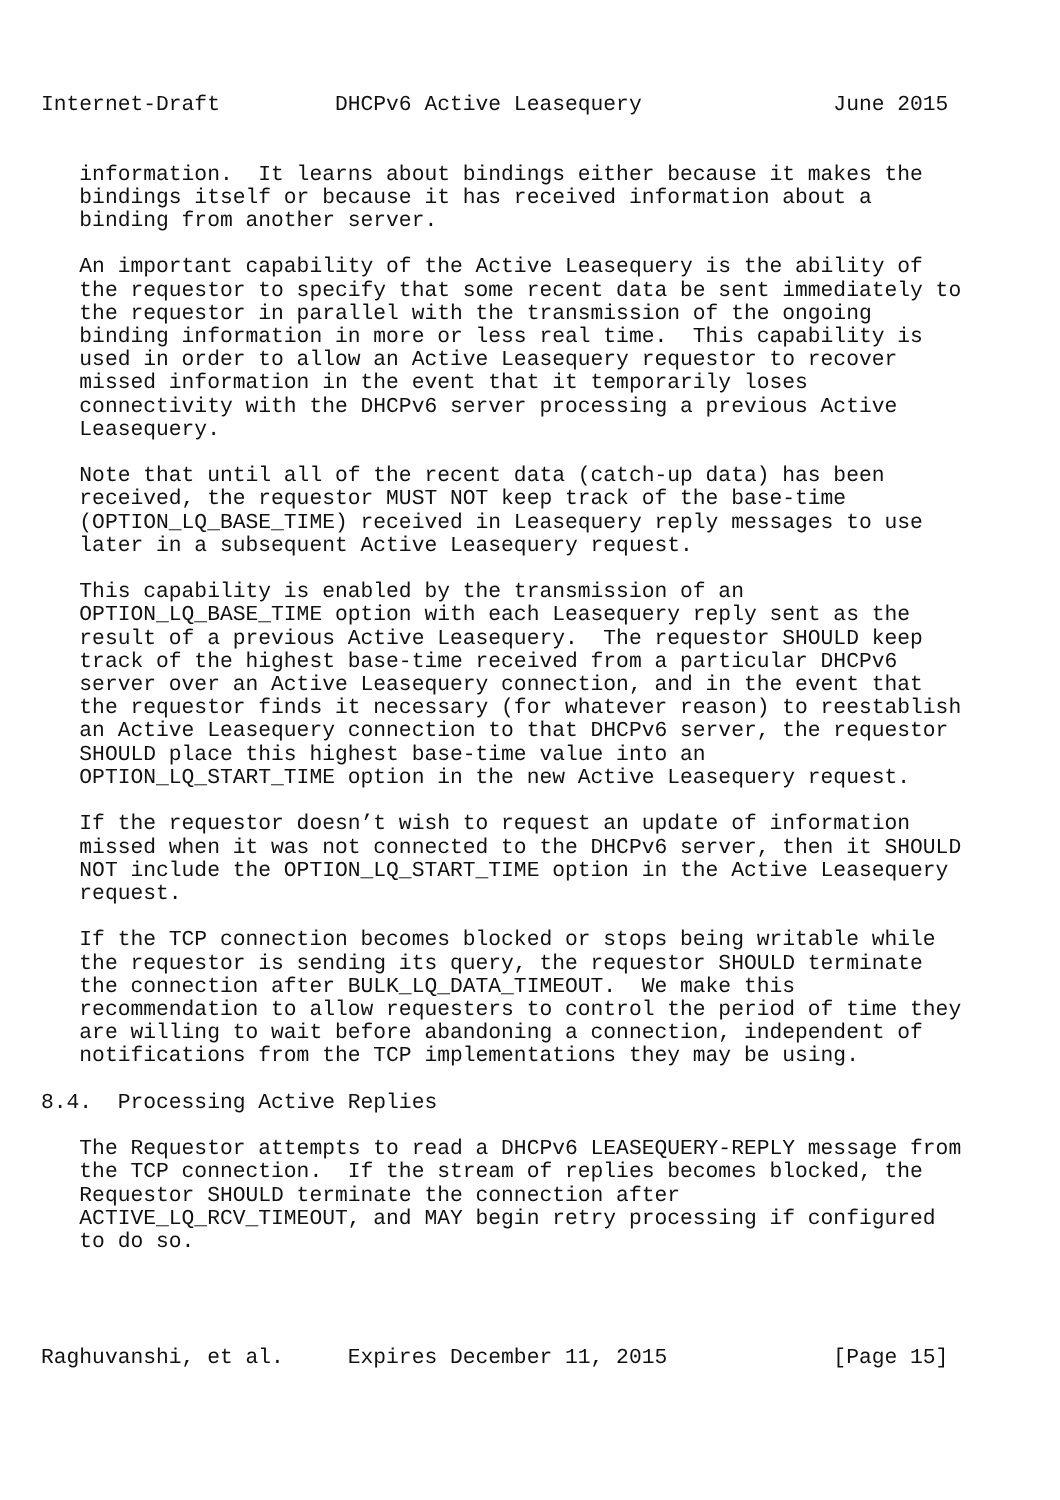Internet-Draft         DHCPv6 Active Leasequery               June 2015


   information.  It learns about bindings either because it makes the
   bindings itself or because it has received information about a
   binding from another server.

   An important capability of the Active Leasequery is the ability of
   the requestor to specify that some recent data be sent immediately to
   the requestor in parallel with the transmission of the ongoing
   binding information in more or less real time.  This capability is
   used in order to allow an Active Leasequery requestor to recover
   missed information in the event that it temporarily loses
   connectivity with the DHCPv6 server processing a previous Active
   Leasequery.

   Note that until all of the recent data (catch-up data) has been
   received, the requestor MUST NOT keep track of the base-time
   (OPTION_LQ_BASE_TIME) received in Leasequery reply messages to use
   later in a subsequent Active Leasequery request.

   This capability is enabled by the transmission of an
   OPTION_LQ_BASE_TIME option with each Leasequery reply sent as the
   result of a previous Active Leasequery.  The requestor SHOULD keep
   track of the highest base-time received from a particular DHCPv6
   server over an Active Leasequery connection, and in the event that
   the requestor finds it necessary (for whatever reason) to reestablish
   an Active Leasequery connection to that DHCPv6 server, the requestor
   SHOULD place this highest base-time value into an
   OPTION_LQ_START_TIME option in the new Active Leasequery request.

   If the requestor doesn’t wish to request an update of information
   missed when it was not connected to the DHCPv6 server, then it SHOULD
   NOT include the OPTION_LQ_START_TIME option in the Active Leasequery
   request.

   If the TCP connection becomes blocked or stops being writable while
   the requestor is sending its query, the requestor SHOULD terminate
   the connection after BULK_LQ_DATA_TIMEOUT.  We make this
   recommendation to allow requesters to control the period of time they
   are willing to wait before abandoning a connection, independent of
   notifications from the TCP implementations they may be using.

8.4.  Processing Active Replies

   The Requestor attempts to read a DHCPv6 LEASEQUERY-REPLY message from
   the TCP connection.  If the stream of replies becomes blocked, the
   Requestor SHOULD terminate the connection after
   ACTIVE_LQ_RCV_TIMEOUT, and MAY begin retry processing if configured
   to do so.




Raghuvanshi, et al.     Expires December 11, 2015             [Page 15]